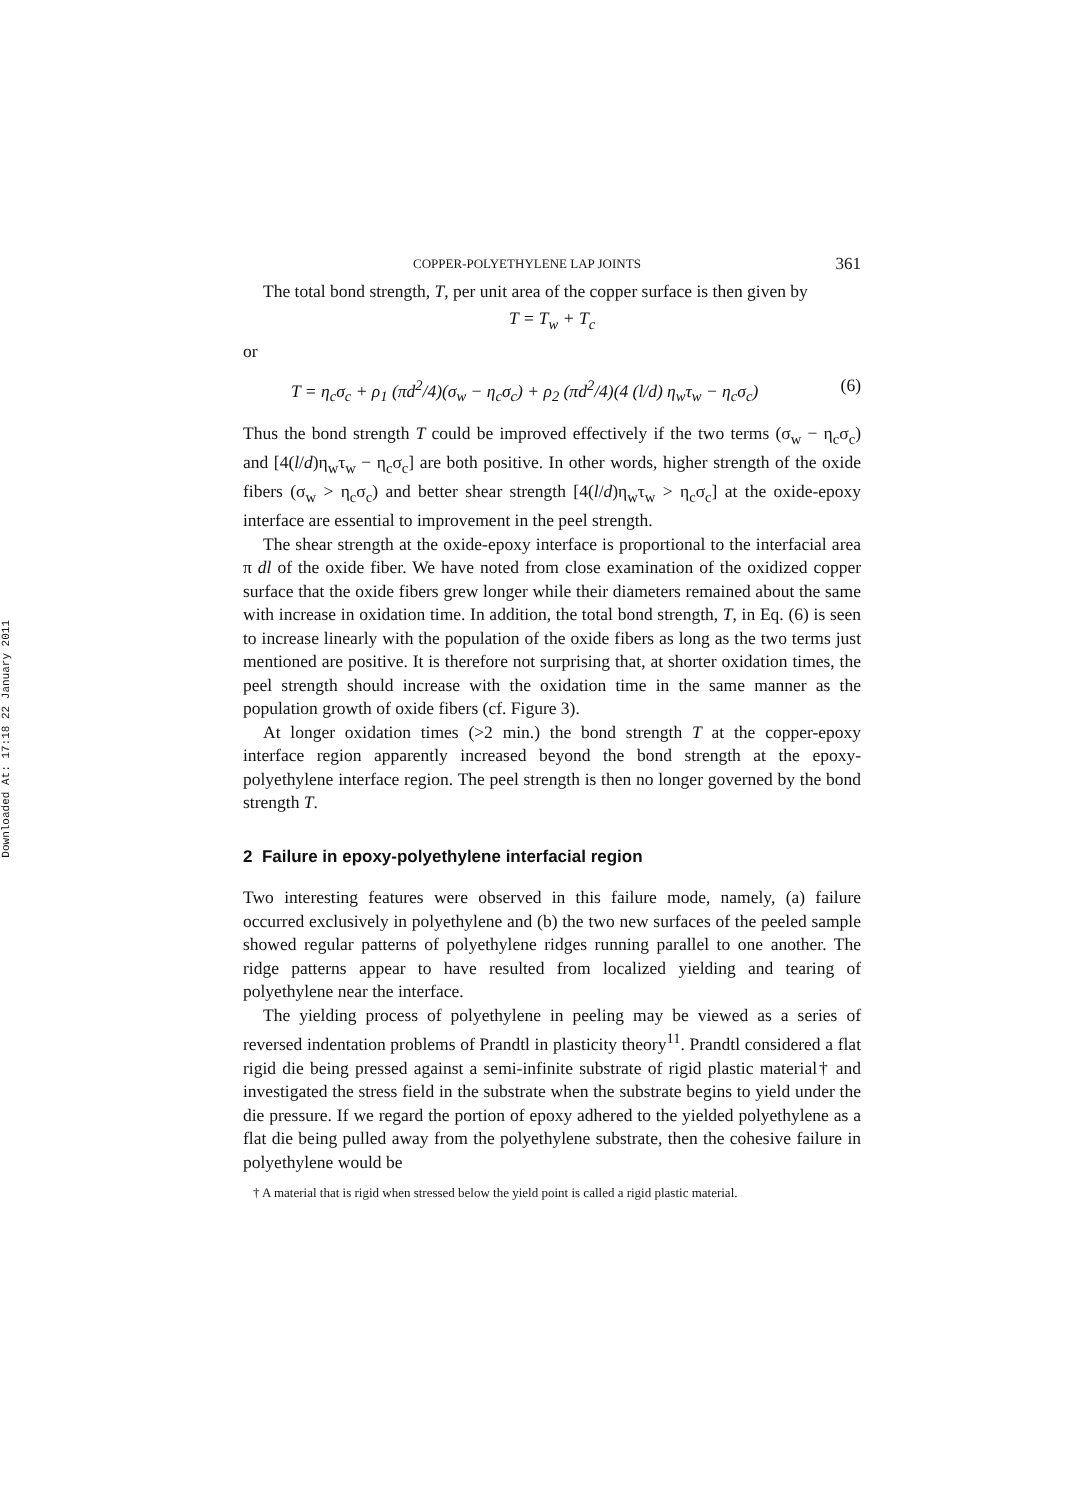Downloaded At: 17:18 22 January 2011
COPPER-POLYETHYLENE LAP JOINTS 361
The total bond strength, T, per unit area of the copper surface is then given by
T = T<sub>w</sub> + T<sub>c</sub>
or
T = η<sub>c</sub>σ<sub>c</sub> + ρ<sub>1</sub> (πd<sup>2</sup>/4)(σ<sub>w</sub> − η<sub>c</sub>σ<sub>c</sub>) + ρ<sub>2</sub> (πd<sup>2</sup>/4)(4 (l/d) η<sub>w</sub>τ<sub>w</sub> − η<sub>c</sub>σ<sub>c</sub>) (6)
Thus the bond strength T could be improved effectively if the two terms (σ<sub>w</sub> − η<sub>c</sub>σ<sub>c</sub>) and [4(l/d)η<sub>w</sub>τ<sub>w</sub> − η<sub>c</sub>σ<sub>c</sub>] are both positive. In other words, higher strength of the oxide fibers (σ<sub>w</sub> > η<sub>c</sub>σ<sub>c</sub>) and better shear strength [4(l/d)η<sub>w</sub>τ<sub>w</sub> > η<sub>c</sub>σ<sub>c</sub>] at the oxide-epoxy interface are essential to improvement in the peel strength.
The shear strength at the oxide-epoxy interface is proportional to the interfacial area π dl of the oxide fiber. We have noted from close examination of the oxidized copper surface that the oxide fibers grew longer while their diameters remained about the same with increase in oxidation time. In addition, the total bond strength, T, in Eq. (6) is seen to increase linearly with the population of the oxide fibers as long as the two terms just mentioned are positive. It is therefore not surprising that, at shorter oxidation times, the peel strength should increase with the oxidation time in the same manner as the population growth of oxide fibers (cf. Figure 3).
At longer oxidation times (>2 min.) the bond strength T at the copper-epoxy interface region apparently increased beyond the bond strength at the epoxy-polyethylene interface region. The peel strength is then no longer governed by the bond strength T.
2 Failure in epoxy-polyethylene interfacial region
Two interesting features were observed in this failure mode, namely, (a) failure occurred exclusively in polyethylene and (b) the two new surfaces of the peeled sample showed regular patterns of polyethylene ridges running parallel to one another. The ridge patterns appear to have resulted from localized yielding and tearing of polyethylene near the interface.
The yielding process of polyethylene in peeling may be viewed as a series of reversed indentation problems of Prandtl in plasticity theory<sup>11</sup>. Prandtl considered a flat rigid die being pressed against a semi-infinite substrate of rigid plastic material† and investigated the stress field in the substrate when the substrate begins to yield under the die pressure. If we regard the portion of epoxy adhered to the yielded polyethylene as a flat die being pulled away from the polyethylene substrate, then the cohesive failure in polyethylene would be
† A material that is rigid when stressed below the yield point is called a rigid plastic material.